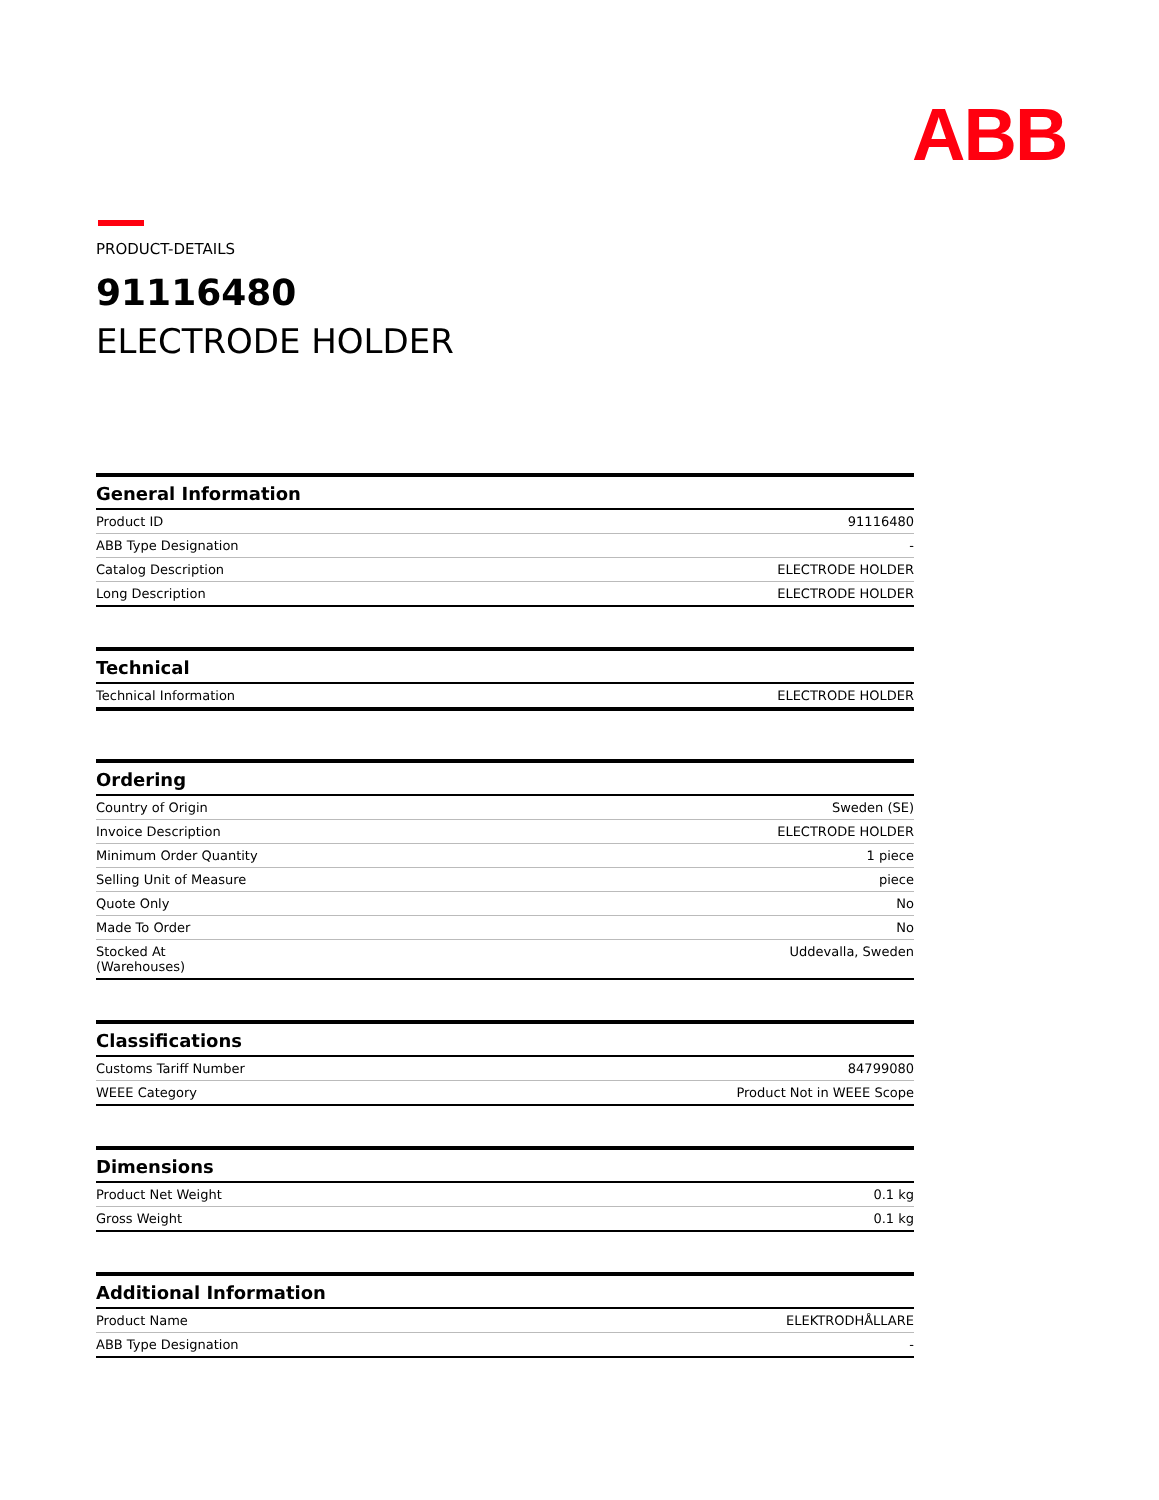ABB
PRODUCT-DETAILS
91116480
ELECTRODE HOLDER
| General Information | |
| --- | --- |
| Product ID | 91116480 |
| ABB Type Designation | - |
| Catalog Description | ELECTRODE HOLDER |
| Long Description | ELECTRODE HOLDER |
| Technical | |
| --- | --- |
| Technical Information | ELECTRODE HOLDER |
| Ordering | |
| --- | --- |
| Country of Origin | Sweden (SE) |
| Invoice Description | ELECTRODE HOLDER |
| Minimum Order Quantity | 1 piece |
| Selling Unit of Measure | piece |
| Quote Only | No |
| Made To Order | No |
| Stocked At (Warehouses) | Uddevalla, Sweden |
| Classifications | |
| --- | --- |
| Customs Tariff Number | 84799080 |
| WEEE Category | Product Not in WEEE Scope |
| Dimensions | |
| --- | --- |
| Product Net Weight | 0.1 kg |
| Gross Weight | 0.1 kg |
| Additional Information | |
| --- | --- |
| Product Name | ELEKTRODHÅLLARE |
| ABB Type Designation | - |